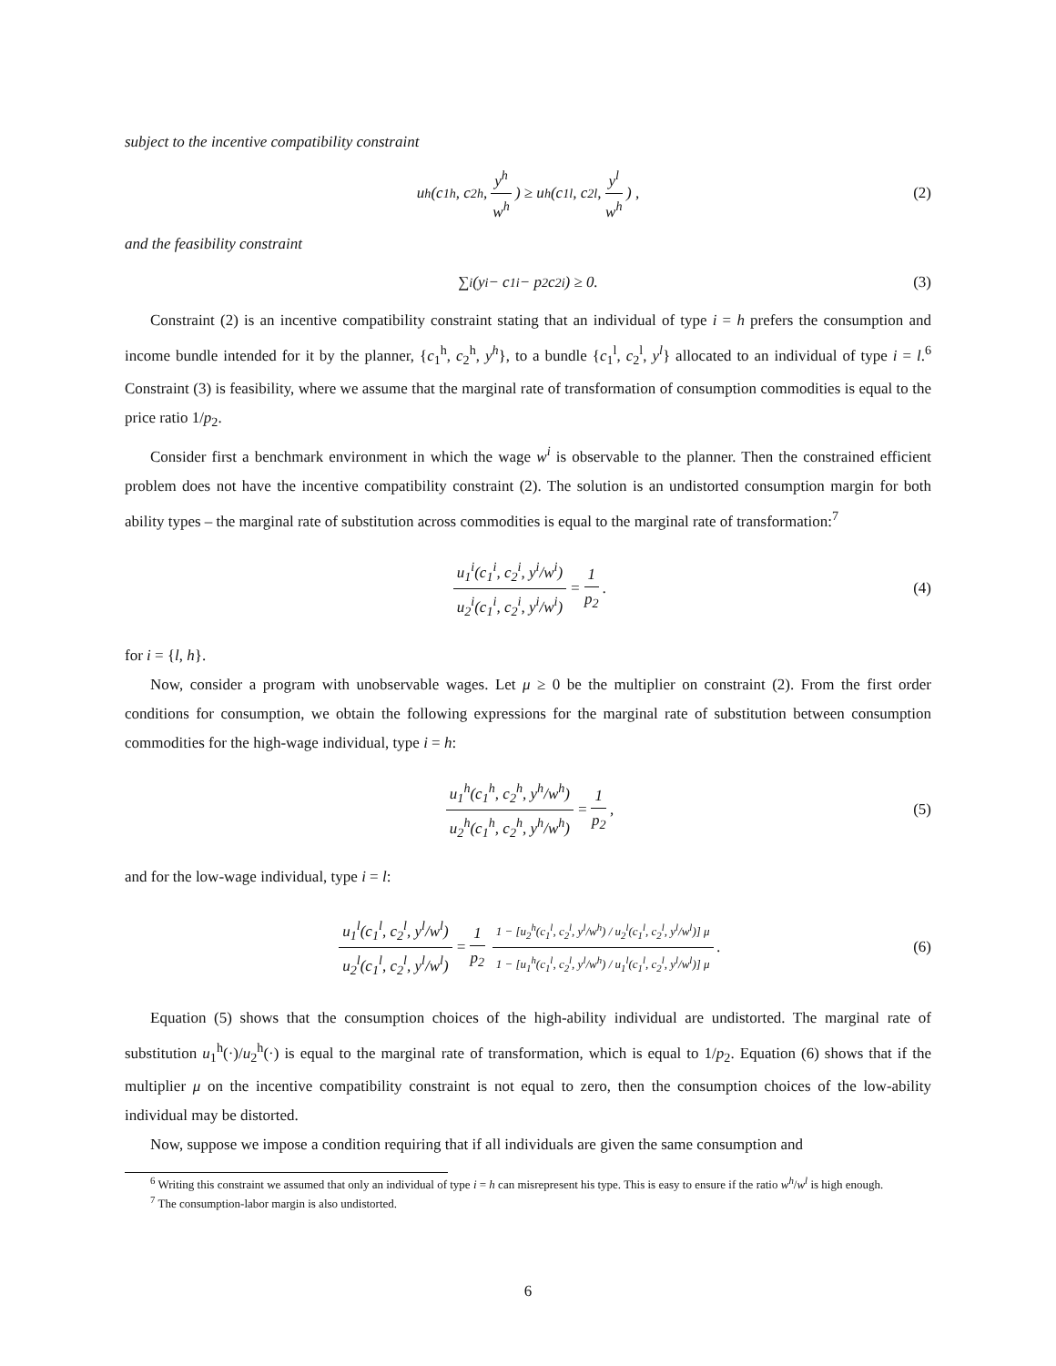subject to the incentive compatibility constraint
u<sup>h</sup>(c<sub>1</sub><sup>h</sup>, c<sub>2</sub><sup>h</sup>, y<sup>h</sup> w<sup>h</sup>) ≥ u<sup>h</sup>(c<sub>1</sub><sup>l</sup>, c<sub>2</sub><sup>l</sup>, y<sup>l</sup> w<sup>h</sup>) , (2)
and the feasibility constraint
∑<sub>i</sub> (y<sup>i</sup> − c<sub>1</sub><sup>i</sup> − p<sub>2</sub>c<sub>2</sub><sup>i</sup>) ≥ 0. (3)
Constraint (2) is an incentive compatibility constraint stating that an individual of type i = h prefers the consumption and income bundle intended for it by the planner, {c<sub>1</sub><sup>h</sup>, c<sub>2</sub><sup>h</sup>, y<sup>h</sup>}, to a bundle {c<sub>1</sub><sup>l</sup>, c<sub>2</sub><sup>l</sup>, y<sup>l</sup>} allocated to an individual of type i = l.<sup>6</sup> Constraint (3) is feasibility, where we assume that the marginal rate of transformation of consumption commodities is equal to the price ratio 1/p<sub>2</sub>.
Consider first a benchmark environment in which the wage w<sup>i</sup> is observable to the planner. Then the constrained efficient problem does not have the incentive compatibility constraint (2). The solution is an undistorted consumption margin for both ability types – the marginal rate of substitution across commodities is equal to the marginal rate of transformation:<sup>7</sup>
u<sub>1</sub><sup>i</sup>(c<sub>1</sub><sup>i</sup>, c<sub>2</sub><sup>i</sup>, y<sup>i</sup>/w<sup>i</sup>) u<sub>2</sub><sup>i</sup>(c<sub>1</sub><sup>i</sup>, c<sub>2</sub><sup>i</sup>, y<sup>i</sup>/w<sup>i</sup>) = 1 p<sub>2</sub>. (4)
for i = {l, h}.
Now, consider a program with unobservable wages. Let μ ≥ 0 be the multiplier on constraint (2). From the first order conditions for consumption, we obtain the following expressions for the marginal rate of substitution between consumption commodities for the high-wage individual, type i = h:
u<sub>1</sub><sup>h</sup>(c<sub>1</sub><sup>h</sup>, c<sub>2</sub><sup>h</sup>, y<sup>h</sup>/w<sup>h</sup>) u<sub>2</sub><sup>h</sup>(c<sub>1</sub><sup>h</sup>, c<sub>2</sub><sup>h</sup>, y<sup>h</sup>/w<sup>h</sup>) = 1 p<sub>2</sub>, (5)
and for the low-wage individual, type i = l:
u<sub>1</sub><sup>l</sup>(c<sub>1</sub><sup>l</sup>, c<sub>2</sub><sup>l</sup>, y<sup>l</sup>/w<sup>l</sup>) u<sub>2</sub><sup>l</sup>(c<sub>1</sub><sup>l</sup>, c<sub>2</sub><sup>l</sup>, y<sup>l</sup>/w<sup>l</sup>) = 1 p<sub>2</sub> 1 − [u<sub>2</sub><sup>h</sup>(c<sub>1</sub><sup>l</sup>, c<sub>2</sub><sup>l</sup>, y<sup>l</sup>/w<sup>h</sup>) / u<sub>2</sub><sup>l</sup>(c<sub>1</sub><sup>l</sup>, c<sub>2</sub><sup>l</sup>, y<sup>l</sup>/w<sup>l</sup>)] μ 1 − [u<sub>1</sub><sup>h</sup>(c<sub>1</sub><sup>l</sup>, c<sub>2</sub><sup>l</sup>, y<sup>l</sup>/w<sup>h</sup>) / u<sub>1</sub><sup>l</sup>(c<sub>1</sub><sup>l</sup>, c<sub>2</sub><sup>l</sup>, y<sup>l</sup>/w<sup>l</sup>)] μ. (6)
Equation (5) shows that the consumption choices of the high-ability individual are undistorted. The marginal rate of substitution u<sub>1</sub><sup>h</sup>(·)/u<sub>2</sub><sup>h</sup>(·) is equal to the marginal rate of transformation, which is equal to 1/p<sub>2</sub>. Equation (6) shows that if the multiplier μ on the incentive compatibility constraint is not equal to zero, then the consumption choices of the low-ability individual may be distorted.
Now, suppose we impose a condition requiring that if all individuals are given the same consumption and
<sup>6</sup> Writing this constraint we assumed that only an individual of type i = h can misrepresent his type. This is easy to ensure if the ratio w<sup>h</sup>/w<sup>l</sup> is high enough.
<sup>7</sup> The consumption-labor margin is also undistorted.
6